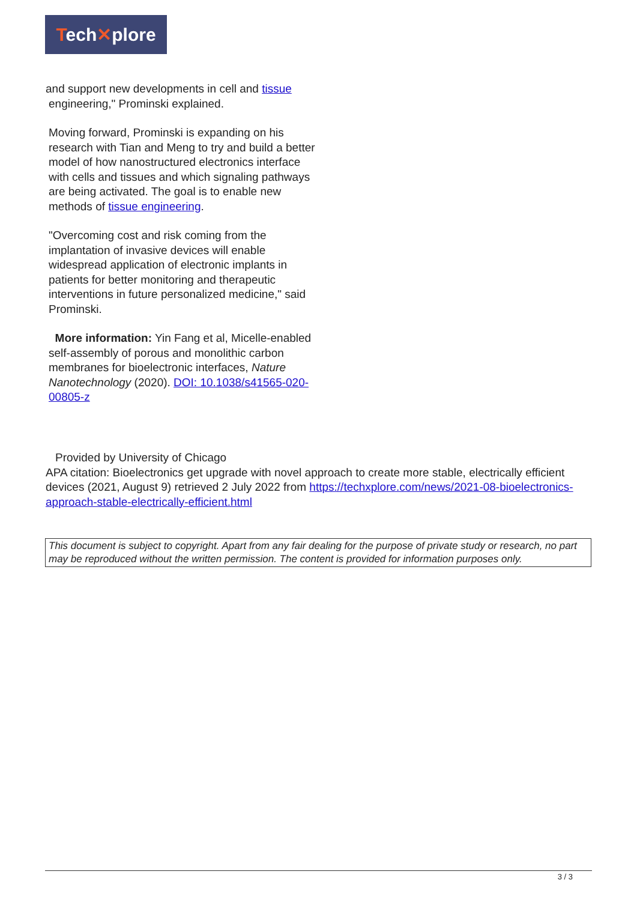Tech✕plore
and support new developments in cell and tissue
engineering," Prominski explained.
Moving forward, Prominski is expanding on his research with Tian and Meng to try and build a better model of how nanostructured electronics interface with cells and tissues and which signaling pathways are being activated. The goal is to enable new methods of tissue engineering.
"Overcoming cost and risk coming from the implantation of invasive devices will enable widespread application of electronic implants in patients for better monitoring and therapeutic interventions in future personalized medicine," said Prominski.
More information: Yin Fang et al, Micelle-enabled self-assembly of porous and monolithic carbon membranes for bioelectronic interfaces, Nature Nanotechnology (2020). DOI: 10.1038/s41565-020-00805-z
Provided by University of Chicago
APA citation: Bioelectronics get upgrade with novel approach to create more stable, electrically efficient devices (2021, August 9) retrieved 2 July 2022 from https://techxplore.com/news/2021-08-bioelectronics-approach-stable-electrically-efficient.html
This document is subject to copyright. Apart from any fair dealing for the purpose of private study or research, no part may be reproduced without the written permission. The content is provided for information purposes only.
3 / 3